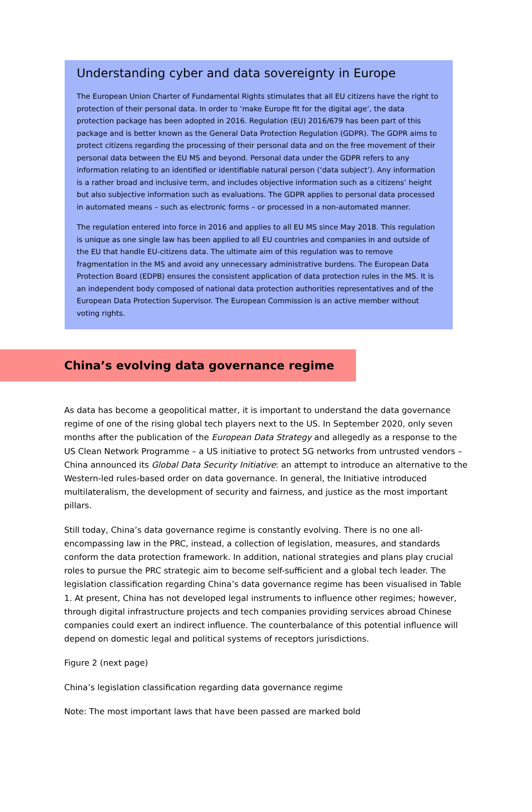Understanding cyber and data sovereignty in Europe
The European Union Charter of Fundamental Rights stimulates that all EU citizens have the right to protection of their personal data. In order to ‘make Europe fit for the digital age’, the data protection package has been adopted in 2016. Regulation (EU) 2016/679 has been part of this package and is better known as the General Data Protection Regulation (GDPR). The GDPR aims to protect citizens regarding the processing of their personal data and on the free movement of their personal data between the EU MS and beyond. Personal data under the GDPR refers to any information relating to an identified or identifiable natural person (‘data subject’). Any information is a rather broad and inclusive term, and includes objective information such as a citizens’ height but also subjective information such as evaluations. The GDPR applies to personal data processed in automated means – such as electronic forms – or processed in a non-automated manner.
The regulation entered into force in 2016 and applies to all EU MS since May 2018. This regulation is unique as one single law has been applied to all EU countries and companies in and outside of the EU that handle EU-citizens data. The ultimate aim of this regulation was to remove fragmentation in the MS and avoid any unnecessary administrative burdens. The European Data Protection Board (EDPB) ensures the consistent application of data protection rules in the MS. It is an independent body composed of national data protection authorities representatives and of the European Data Protection Supervisor. The European Commission is an active member without voting rights.
China’s evolving data governance regime
As data has become a geopolitical matter, it is important to understand the data governance regime of one of the rising global tech players next to the US. In September 2020, only seven months after the publication of the European Data Strategy and allegedly as a response to the US Clean Network Programme – a US initiative to protect 5G networks from untrusted vendors – China announced its Global Data Security Initiative: an attempt to introduce an alternative to the Western-led rules-based order on data governance. In general, the Initiative introduced multilateralism, the development of security and fairness, and justice as the most important pillars.
Still today, China’s data governance regime is constantly evolving. There is no one all-encompassing law in the PRC, instead, a collection of legislation, measures, and standards conform the data protection framework. In addition, national strategies and plans play crucial roles to pursue the PRC strategic aim to become self-sufficient and a global tech leader. The legislation classification regarding China’s data governance regime has been visualised in Table 1. At present, China has not developed legal instruments to influence other regimes; however, through digital infrastructure projects and tech companies providing services abroad Chinese companies could exert an indirect influence. The counterbalance of this potential influence will depend on domestic legal and political systems of receptors jurisdictions.
Figure 2 (next page)
China’s legislation classification regarding data governance regime
Note: The most important laws that have been passed are marked bold